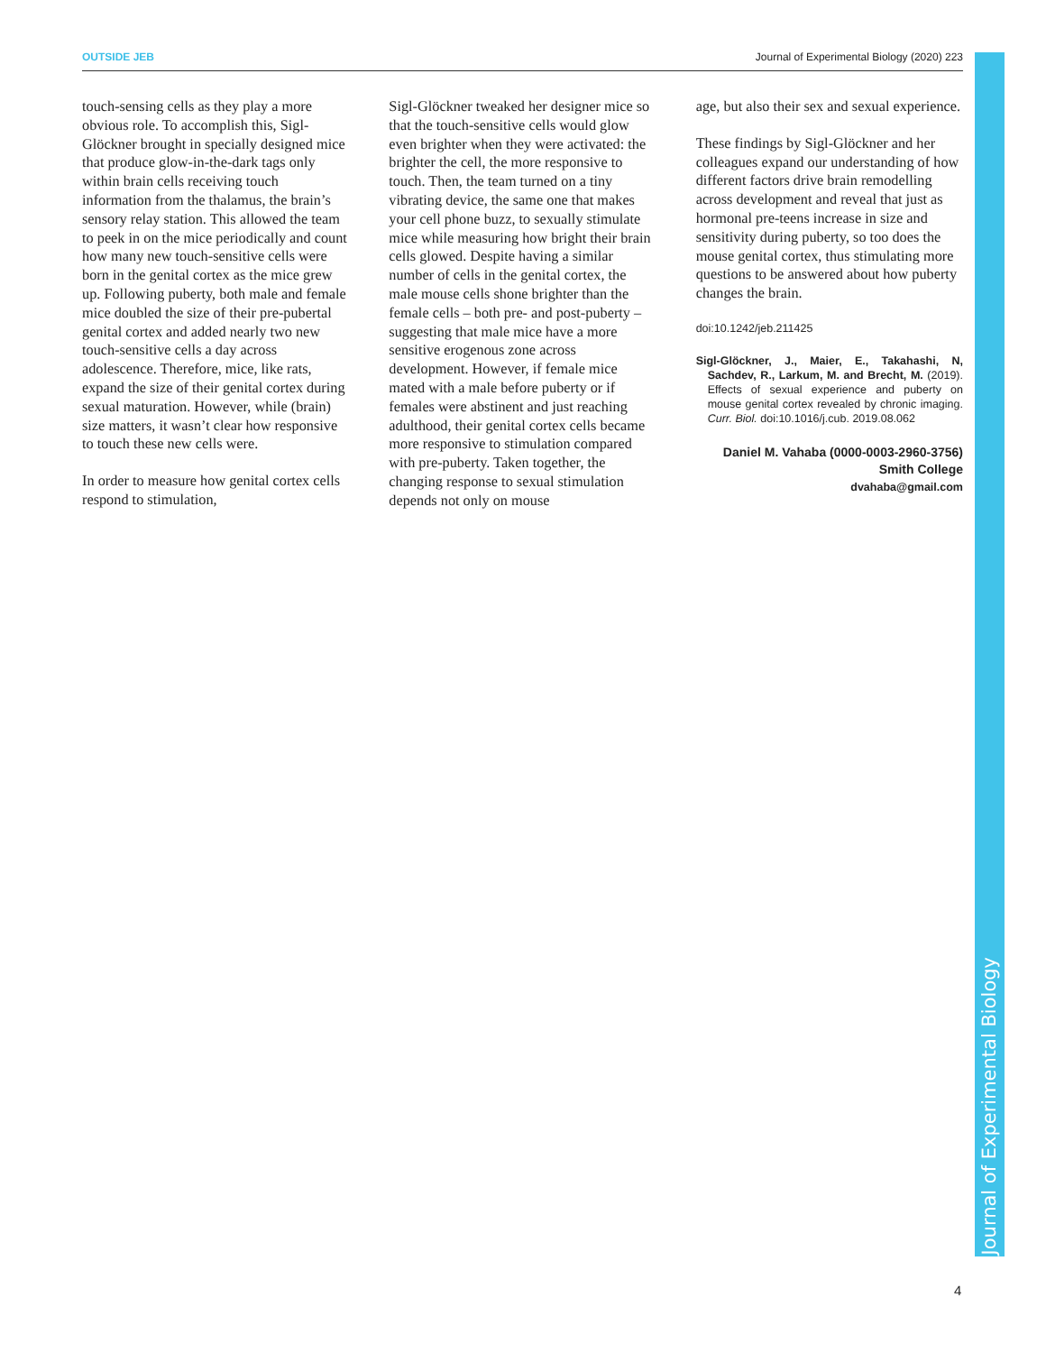OUTSIDE JEB Journal of Experimental Biology (2020) 223
touch-sensing cells as they play a more obvious role. To accomplish this, Sigl-Glöckner brought in specially designed mice that produce glow-in-the-dark tags only within brain cells receiving touch information from the thalamus, the brain’s sensory relay station. This allowed the team to peek in on the mice periodically and count how many new touch-sensitive cells were born in the genital cortex as the mice grew up. Following puberty, both male and female mice doubled the size of their pre-pubertal genital cortex and added nearly two new touch-sensitive cells a day across adolescence. Therefore, mice, like rats, expand the size of their genital cortex during sexual maturation. However, while (brain) size matters, it wasn’t clear how responsive to touch these new cells were.
In order to measure how genital cortex cells respond to stimulation,
Sigl-Glöckner tweaked her designer mice so that the touch-sensitive cells would glow even brighter when they were activated: the brighter the cell, the more responsive to touch. Then, the team turned on a tiny vibrating device, the same one that makes your cell phone buzz, to sexually stimulate mice while measuring how bright their brain cells glowed. Despite having a similar number of cells in the genital cortex, the male mouse cells shone brighter than the female cells – both pre- and post-puberty – suggesting that male mice have a more sensitive erogenous zone across development. However, if female mice mated with a male before puberty or if females were abstinent and just reaching adulthood, their genital cortex cells became more responsive to stimulation compared with pre-puberty. Taken together, the changing response to sexual stimulation depends not only on mouse
age, but also their sex and sexual experience.
These findings by Sigl-Glöckner and her colleagues expand our understanding of how different factors drive brain remodelling across development and reveal that just as hormonal pre-teens increase in size and sensitivity during puberty, so too does the mouse genital cortex, thus stimulating more questions to be answered about how puberty changes the brain.
doi:10.1242/jeb.211425
Sigl-Glöckner, J., Maier, E., Takahashi, N, Sachdev, R., Larkum, M. and Brecht, M. (2019). Effects of sexual experience and puberty on mouse genital cortex revealed by chronic imaging. Curr. Biol. doi:10.1016/j.cub. 2019.08.062
Daniel M. Vahaba (0000-0003-2960-3756)
Smith College
dvahaba@gmail.com
Journal of Experimental Biology
4